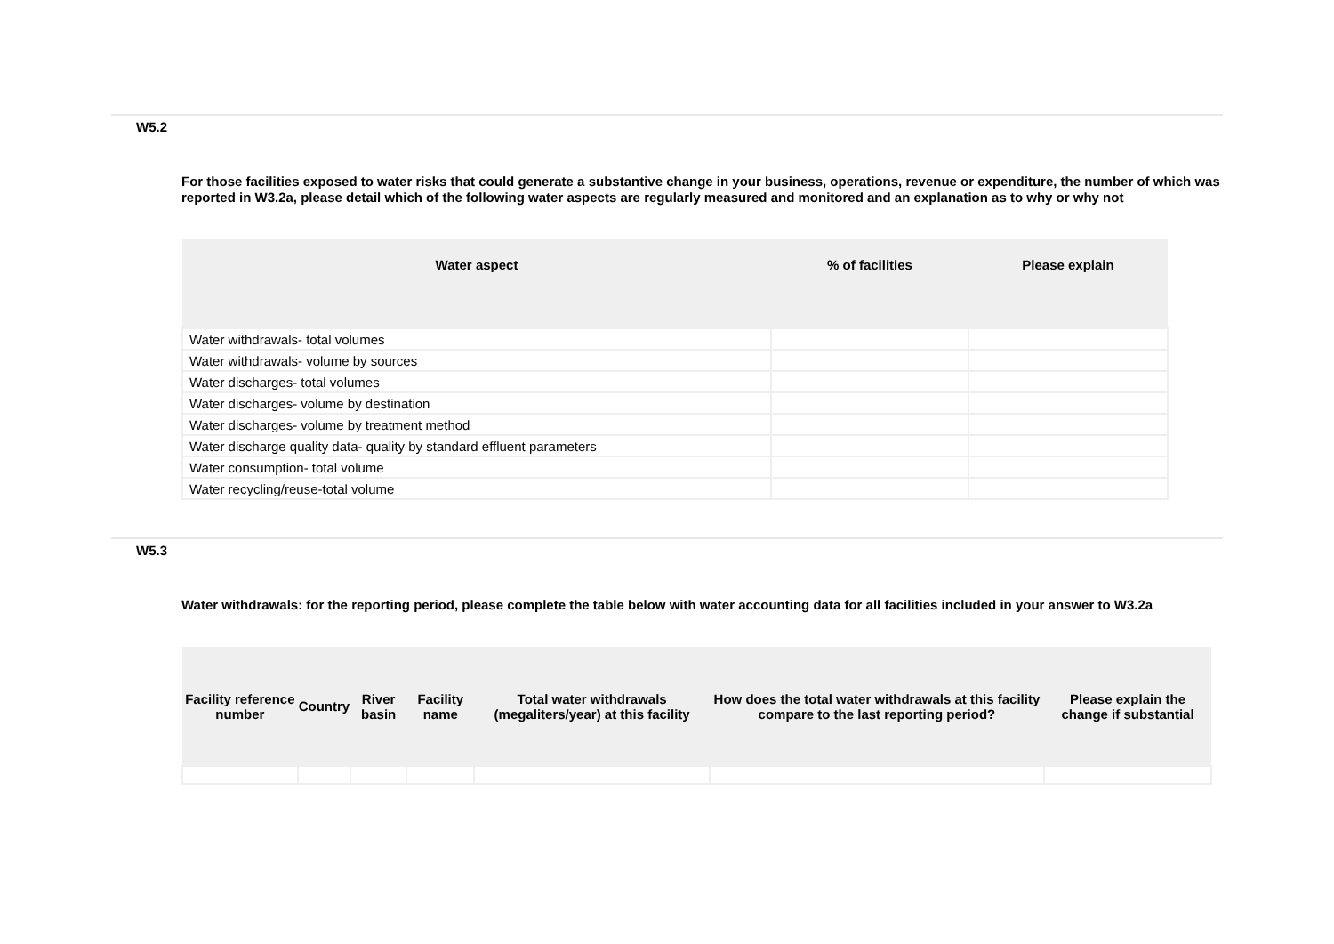W5.2
For those facilities exposed to water risks that could generate a substantive change in your business, operations, revenue or expenditure, the number of which was reported in W3.2a, please detail which of the following water aspects are regularly measured and monitored and an explanation as to why or why not
| Water aspect | % of facilities | Please explain |
| --- | --- | --- |
| Water withdrawals- total volumes | | |
| Water withdrawals- volume by sources | | |
| Water discharges- total volumes | | |
| Water discharges- volume by destination | | |
| Water discharges- volume by treatment method | | |
| Water discharge quality data- quality by standard effluent parameters | | |
| Water consumption- total volume | | |
| Water recycling/reuse-total volume | | |
W5.3
Water withdrawals: for the reporting period, please complete the table below with water accounting data for all facilities included in your answer to W3.2a
| Facility reference number | Country | River basin | Facility name | Total water withdrawals (megaliters/year) at this facility | How does the total water withdrawals at this facility compare to the last reporting period? | Please explain the change if substantial |
| --- | --- | --- | --- | --- | --- | --- |